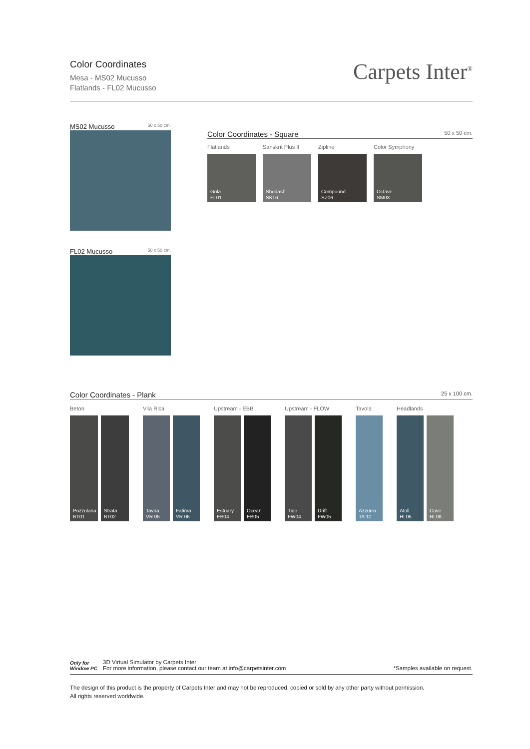Color Coordinates
Mesa - MS02 Mucusso
Flatlands - FL02 Mucusso
Carpets Inter<sup>®</sup>
MS02 Mucusso 50 x 50 cm.
FL02 Mucusso 50 x 50 cm.
Color Coordinates - Square 50 x 50 cm.
Flatlands
Gola
FL01
Sanskrit Plus II
Shodash
SK16
Zipline
Compound
SZ06
Color Symphony
Octave
SM03
Color Coordinates - Plank 25 x 100 cm.
Beton
Pozzolana
BT01
Strata
BT02
Vila Rica
Tavira
VR 05
Fatima
VR 06
Upstream - EBB
Estuary
EB04
Ocean
EB05
Upstream - FLOW
Tide
FW04
Drift
FW05
Tavola
Azzurro
TA 10
Headlands
Atoll
HL05
Cove
HL08
Only for
Window PC
3D Virtual Simulator by Carpets Inter
For more information, please contact our team at info@carpetsinter.com
*Samples available on request.
The design of this product is the property of Carpets Inter and may not be reproduced, copied or sold by any other party without permission.
All rights reserved worldwide.